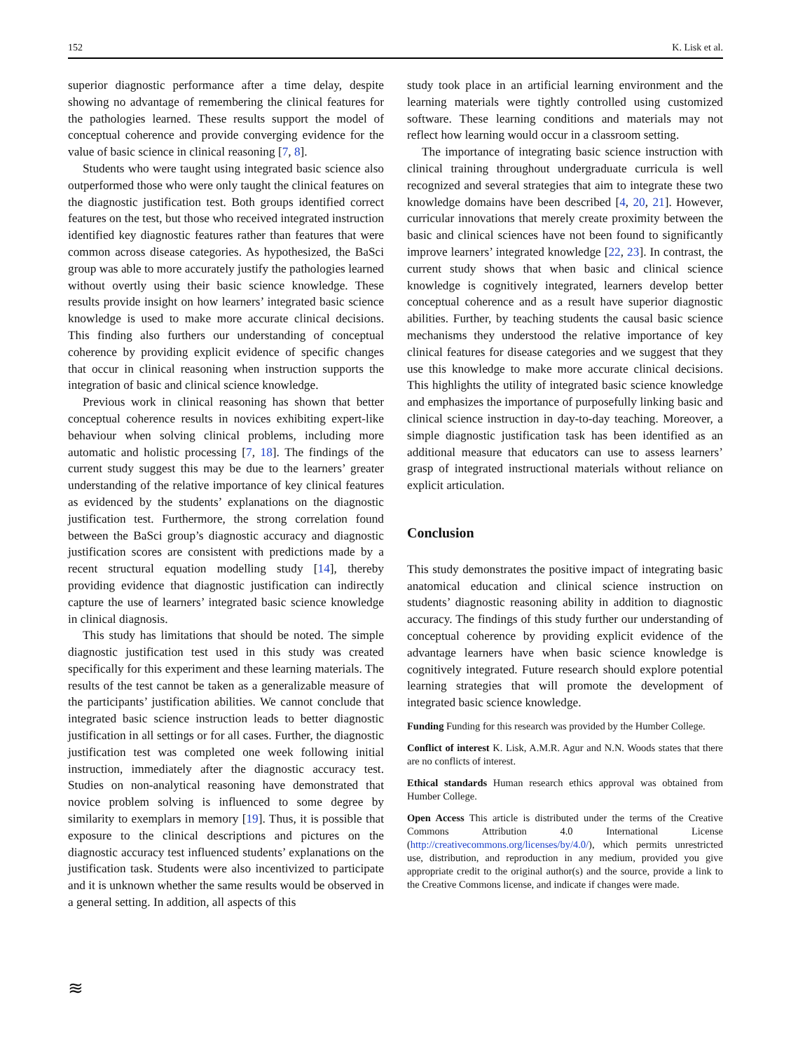152 K. Lisk et al.
superior diagnostic performance after a time delay, despite showing no advantage of remembering the clinical features for the pathologies learned. These results support the model of conceptual coherence and provide converging evidence for the value of basic science in clinical reasoning [7, 8].
Students who were taught using integrated basic science also outperformed those who were only taught the clinical features on the diagnostic justification test. Both groups identified correct features on the test, but those who received integrated instruction identified key diagnostic features rather than features that were common across disease categories. As hypothesized, the BaSci group was able to more accurately justify the pathologies learned without overtly using their basic science knowledge. These results provide insight on how learners’ integrated basic science knowledge is used to make more accurate clinical decisions. This finding also furthers our understanding of conceptual coherence by providing explicit evidence of specific changes that occur in clinical reasoning when instruction supports the integration of basic and clinical science knowledge.
Previous work in clinical reasoning has shown that better conceptual coherence results in novices exhibiting expert-like behaviour when solving clinical problems, including more automatic and holistic processing [7, 18]. The findings of the current study suggest this may be due to the learners’ greater understanding of the relative importance of key clinical features as evidenced by the students’ explanations on the diagnostic justification test. Furthermore, the strong correlation found between the BaSci group’s diagnostic accuracy and diagnostic justification scores are consistent with predictions made by a recent structural equation modelling study [14], thereby providing evidence that diagnostic justification can indirectly capture the use of learners’ integrated basic science knowledge in clinical diagnosis.
This study has limitations that should be noted. The simple diagnostic justification test used in this study was created specifically for this experiment and these learning materials. The results of the test cannot be taken as a generalizable measure of the participants’ justification abilities. We cannot conclude that integrated basic science instruction leads to better diagnostic justification in all settings or for all cases. Further, the diagnostic justification test was completed one week following initial instruction, immediately after the diagnostic accuracy test. Studies on non-analytical reasoning have demonstrated that novice problem solving is influenced to some degree by similarity to exemplars in memory [19]. Thus, it is possible that exposure to the clinical descriptions and pictures on the diagnostic accuracy test influenced students’ explanations on the justification task. Students were also incentivized to participate and it is unknown whether the same results would be observed in a general setting. In addition, all aspects of this
study took place in an artificial learning environment and the learning materials were tightly controlled using customized software. These learning conditions and materials may not reflect how learning would occur in a classroom setting.
The importance of integrating basic science instruction with clinical training throughout undergraduate curricula is well recognized and several strategies that aim to integrate these two knowledge domains have been described [4, 20, 21]. However, curricular innovations that merely create proximity between the basic and clinical sciences have not been found to significantly improve learners’ integrated knowledge [22, 23]. In contrast, the current study shows that when basic and clinical science knowledge is cognitively integrated, learners develop better conceptual coherence and as a result have superior diagnostic abilities. Further, by teaching students the causal basic science mechanisms they understood the relative importance of key clinical features for disease categories and we suggest that they use this knowledge to make more accurate clinical decisions. This highlights the utility of integrated basic science knowledge and emphasizes the importance of purposefully linking basic and clinical science instruction in day-to-day teaching. Moreover, a simple diagnostic justification task has been identified as an additional measure that educators can use to assess learners’ grasp of integrated instructional materials without reliance on explicit articulation.
Conclusion
This study demonstrates the positive impact of integrating basic anatomical education and clinical science instruction on students’ diagnostic reasoning ability in addition to diagnostic accuracy. The findings of this study further our understanding of conceptual coherence by providing explicit evidence of the advantage learners have when basic science knowledge is cognitively integrated. Future research should explore potential learning strategies that will promote the development of integrated basic science knowledge.
Funding Funding for this research was provided by the Humber College.
Conflict of interest K. Lisk, A.M.R. Agur and N.N. Woods states that there are no conflicts of interest.
Ethical standards Human research ethics approval was obtained from Humber College.
Open Access This article is distributed under the terms of the Creative Commons Attribution 4.0 International License (http://creativecommons.org/licenses/by/4.0/), which permits unrestricted use, distribution, and reproduction in any medium, provided you give appropriate credit to the original author(s) and the source, provide a link to the Creative Commons license, and indicate if changes were made.
≋